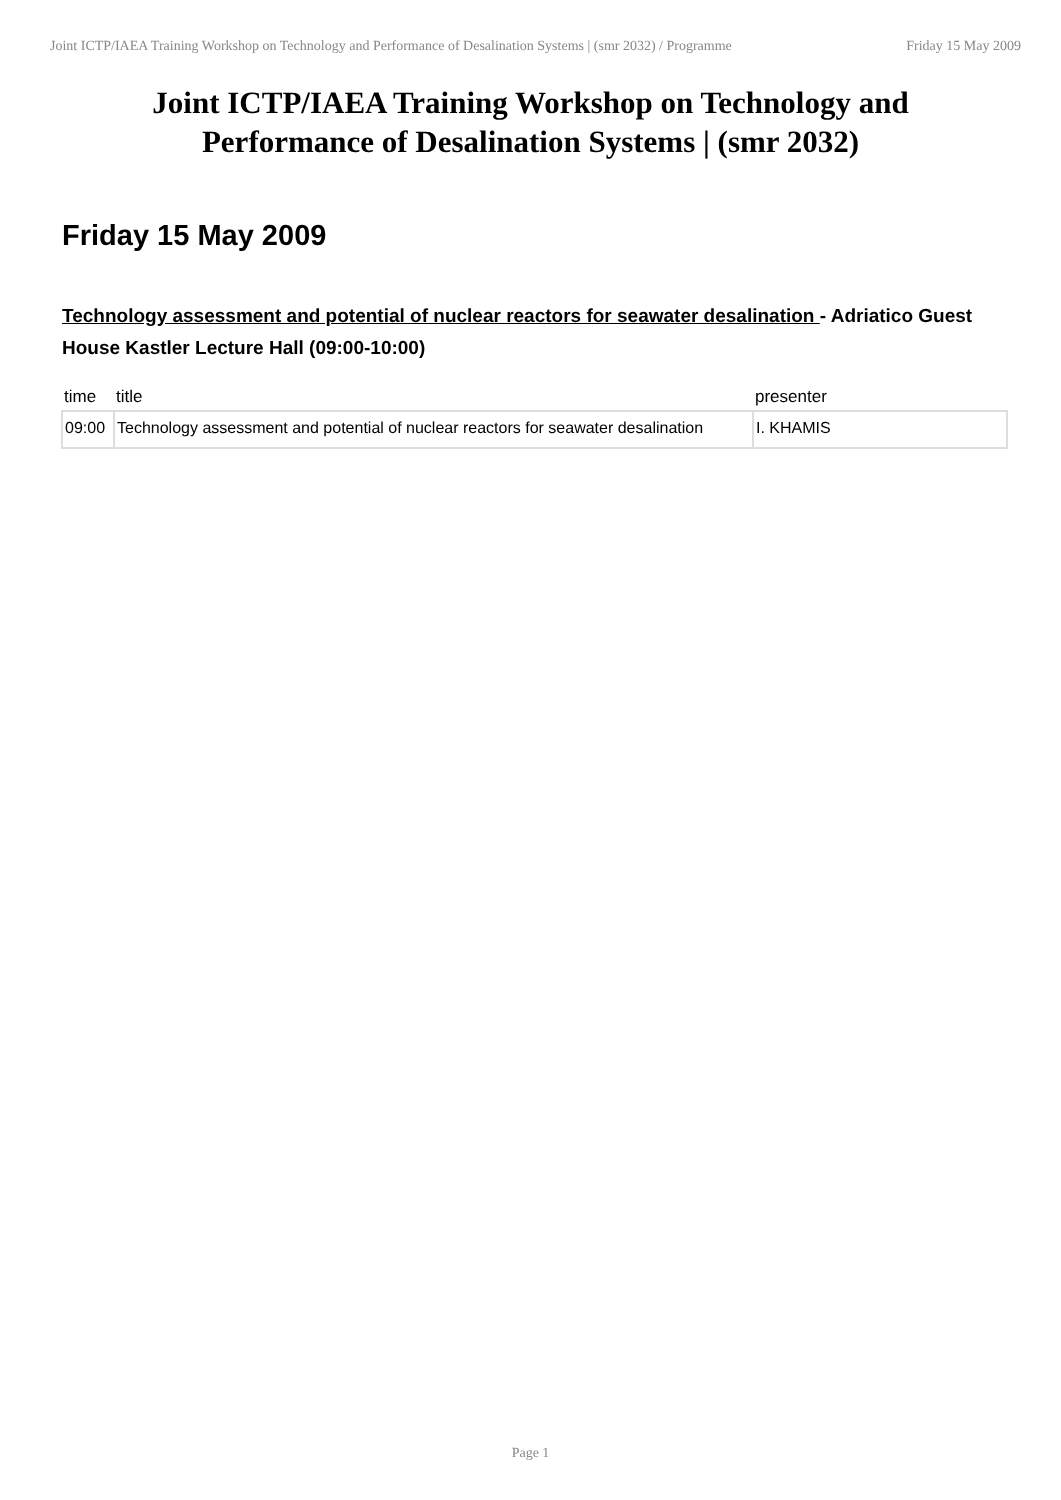Joint ICTP/IAEA Training Workshop on Technology and Performance of Desalination Systems | (smr 2032) / Programme
Friday 15 May 2009
Joint ICTP/IAEA Training Workshop on Technology and Performance of Desalination Systems | (smr 2032)
Friday 15 May 2009
Technology assessment and potential of nuclear reactors for seawater desalination - Adriatico Guest House Kastler Lecture Hall (09:00-10:00)
| time | title | presenter |
| --- | --- | --- |
| 09:00 | Technology assessment and potential of nuclear reactors for seawater desalination | I. KHAMIS |
Page 1